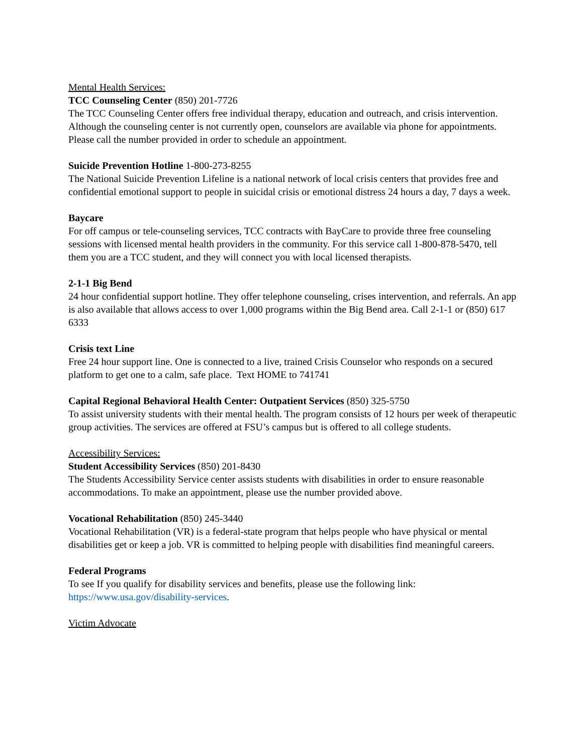Mental Health Services:
TCC Counseling Center (850) 201-7726
The TCC Counseling Center offers free individual therapy, education and outreach, and crisis intervention. Although the counseling center is not currently open, counselors are available via phone for appointments. Please call the number provided in order to schedule an appointment.
Suicide Prevention Hotline 1-800-273-8255
The National Suicide Prevention Lifeline is a national network of local crisis centers that provides free and confidential emotional support to people in suicidal crisis or emotional distress 24 hours a day, 7 days a week.
Baycare
For off campus or tele-counseling services, TCC contracts with BayCare to provide three free counseling sessions with licensed mental health providers in the community. For this service call 1-800-878-5470, tell them you are a TCC student, and they will connect you with local licensed therapists.
2-1-1 Big Bend
24 hour confidential support hotline. They offer telephone counseling, crises intervention, and referrals. An app is also available that allows access to over 1,000 programs within the Big Bend area. Call 2-1-1 or (850) 617 6333
Crisis text Line
Free 24 hour support line. One is connected to a live, trained Crisis Counselor who responds on a secured platform to get one to a calm, safe place. Text HOME to 741741
Capital Regional Behavioral Health Center: Outpatient Services (850) 325-5750
To assist university students with their mental health. The program consists of 12 hours per week of therapeutic group activities. The services are offered at FSU’s campus but is offered to all college students.
Accessibility Services:
Student Accessibility Services (850) 201-8430
The Students Accessibility Service center assists students with disabilities in order to ensure reasonable accommodations. To make an appointment, please use the number provided above.
Vocational Rehabilitation (850) 245-3440
Vocational Rehabilitation (VR) is a federal-state program that helps people who have physical or mental disabilities get or keep a job. VR is committed to helping people with disabilities find meaningful careers.
Federal Programs
To see If you qualify for disability services and benefits, please use the following link: https://www.usa.gov/disability-services.
Victim Advocate